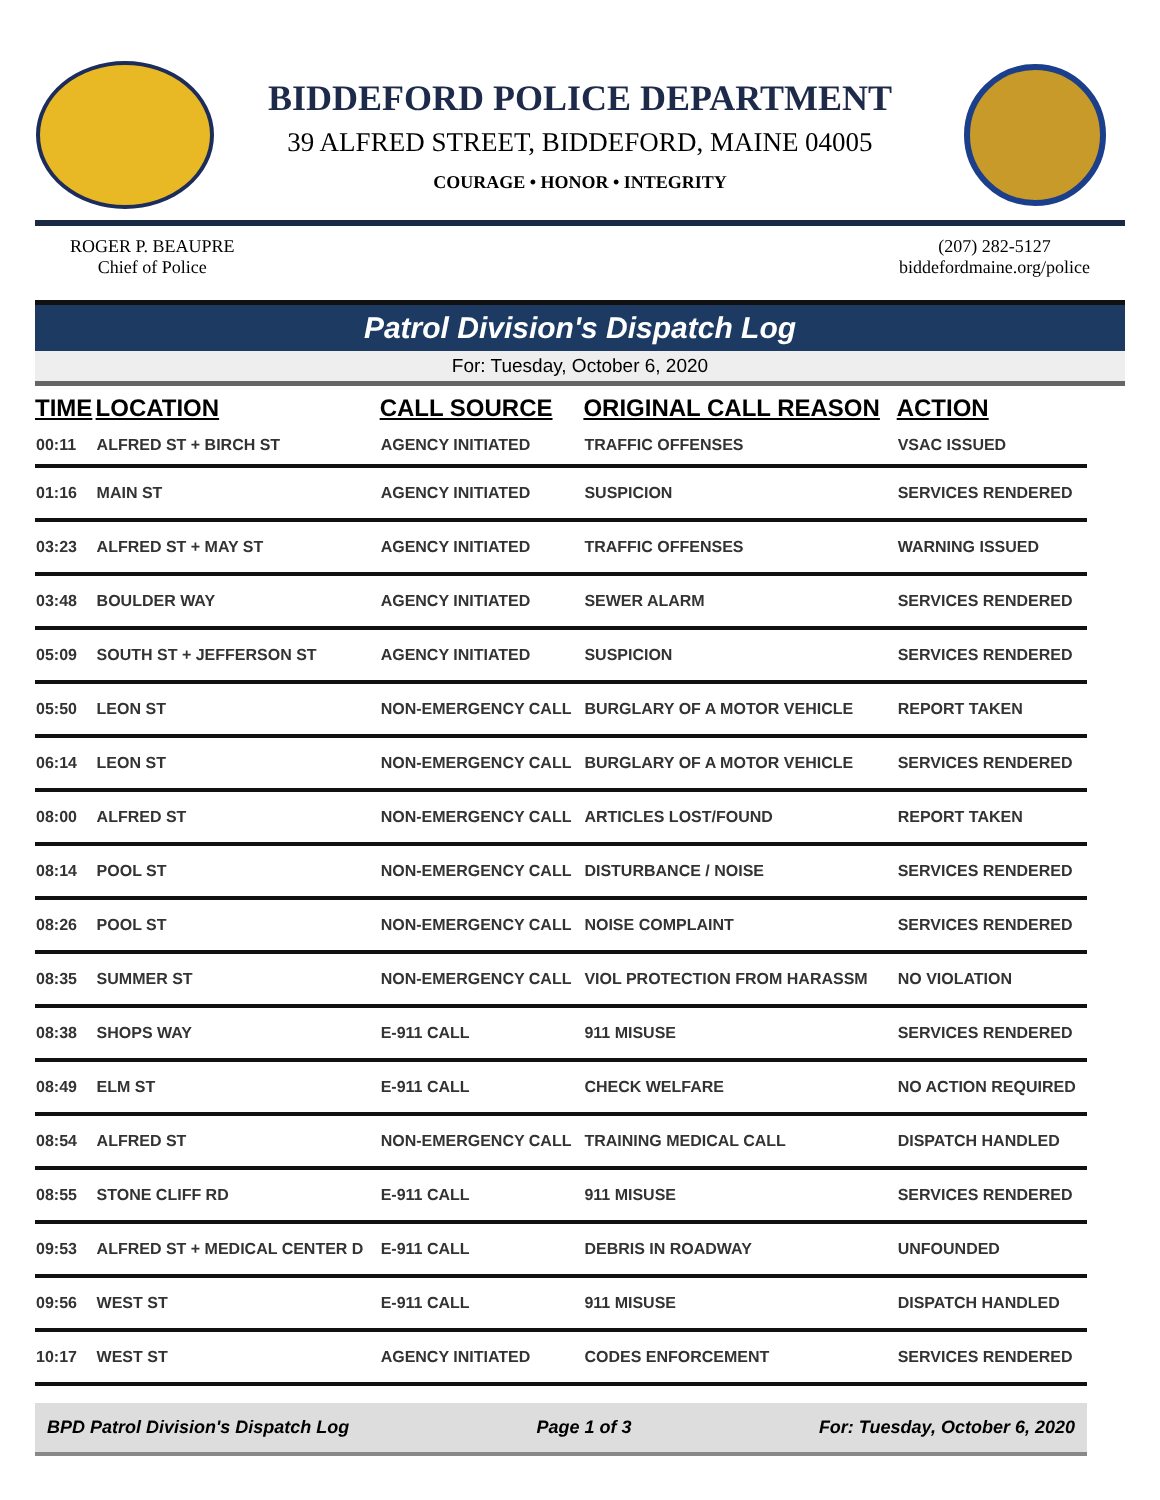BIDDEFORD POLICE DEPARTMENT
39 ALFRED STREET, BIDDEFORD, MAINE 04005
COURAGE • HONOR • INTEGRITY
ROGER P. BEAUPRE
Chief of Police
(207) 282-5127
biddefordmaine.org/police
Patrol Division's Dispatch Log
For: Tuesday, October 6, 2020
| TIME | LOCATION | CALL SOURCE | ORIGINAL CALL REASON | ACTION |
| --- | --- | --- | --- | --- |
| 00:11 | ALFRED ST + BIRCH ST | AGENCY INITIATED | TRAFFIC OFFENSES | VSAC ISSUED |
| 01:16 | MAIN ST | AGENCY INITIATED | SUSPICION | SERVICES RENDERED |
| 03:23 | ALFRED ST + MAY ST | AGENCY INITIATED | TRAFFIC OFFENSES | WARNING ISSUED |
| 03:48 | BOULDER WAY | AGENCY INITIATED | SEWER ALARM | SERVICES RENDERED |
| 05:09 | SOUTH ST + JEFFERSON ST | AGENCY INITIATED | SUSPICION | SERVICES RENDERED |
| 05:50 | LEON ST | NON-EMERGENCY CALL | BURGLARY OF A MOTOR VEHICLE | REPORT TAKEN |
| 06:14 | LEON ST | NON-EMERGENCY CALL | BURGLARY OF A MOTOR VEHICLE | SERVICES RENDERED |
| 08:00 | ALFRED ST | NON-EMERGENCY CALL | ARTICLES LOST/FOUND | REPORT TAKEN |
| 08:14 | POOL ST | NON-EMERGENCY CALL | DISTURBANCE / NOISE | SERVICES RENDERED |
| 08:26 | POOL ST | NON-EMERGENCY CALL | NOISE COMPLAINT | SERVICES RENDERED |
| 08:35 | SUMMER ST | NON-EMERGENCY CALL | VIOL PROTECTION FROM HARASSM | NO VIOLATION |
| 08:38 | SHOPS WAY | E-911 CALL | 911 MISUSE | SERVICES RENDERED |
| 08:49 | ELM ST | E-911 CALL | CHECK WELFARE | NO ACTION REQUIRED |
| 08:54 | ALFRED ST | NON-EMERGENCY CALL | TRAINING MEDICAL CALL | DISPATCH HANDLED |
| 08:55 | STONE CLIFF RD | E-911 CALL | 911 MISUSE | SERVICES RENDERED |
| 09:53 | ALFRED ST + MEDICAL CENTER D | E-911 CALL | DEBRIS IN ROADWAY | UNFOUNDED |
| 09:56 | WEST ST | E-911 CALL | 911 MISUSE | DISPATCH HANDLED |
| 10:17 | WEST ST | AGENCY INITIATED | CODES ENFORCEMENT | SERVICES RENDERED |
BPD Patrol Division's Dispatch Log Page 1 of 3 For: Tuesday, October 6, 2020